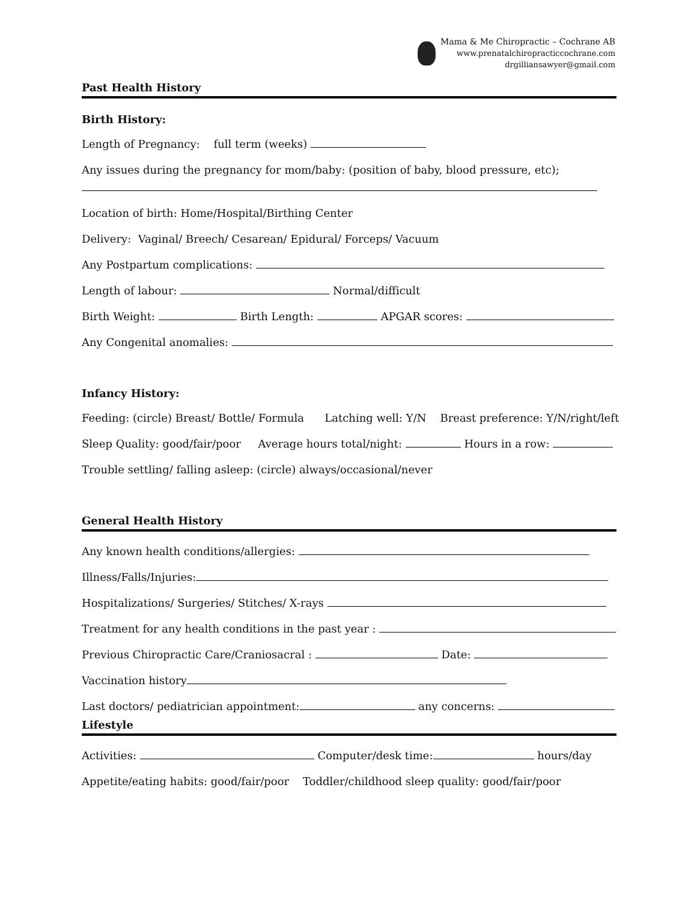Mama & Me Chiropractic – Cochrane AB
www.prenatalchiropracticcochrane.com
drgilliansawyer@gmail.com
Past Health History
Birth History:
Length of Pregnancy: full term (weeks)
Any issues during the pregnancy for mom/baby: (position of baby, blood pressure, etc);
Location of birth: Home/Hospital/Birthing Center
Delivery: Vaginal/ Breech/ Cesarean/ Epidural/ Forceps/ Vacuum
Any Postpartum complications:
Length of labour: Normal/difficult
Birth Weight: Birth Length: APGAR scores:
Any Congenital anomalies:
Infancy History:
Feeding: (circle) Breast/ Bottle/ Formula Latching well: Y/N Breast preference: Y/N/right/left
Sleep Quality: good/fair/poor Average hours total/night: Hours in a row:
Trouble settling/ falling asleep: (circle) always/occasional/never
General Health History
Any known health conditions/allergies:
Illness/Falls/Injuries:
Hospitalizations/ Surgeries/ Stitches/ X-rays
Treatment for any health conditions in the past year :
Previous Chiropractic Care/Craniosacral : Date:
Vaccination history
Last doctors/ pediatrician appointment: any concerns:
Lifestyle
Activities: Computer/desk time: hours/day
Appetite/eating habits: good/fair/poor Toddler/childhood sleep quality: good/fair/poor